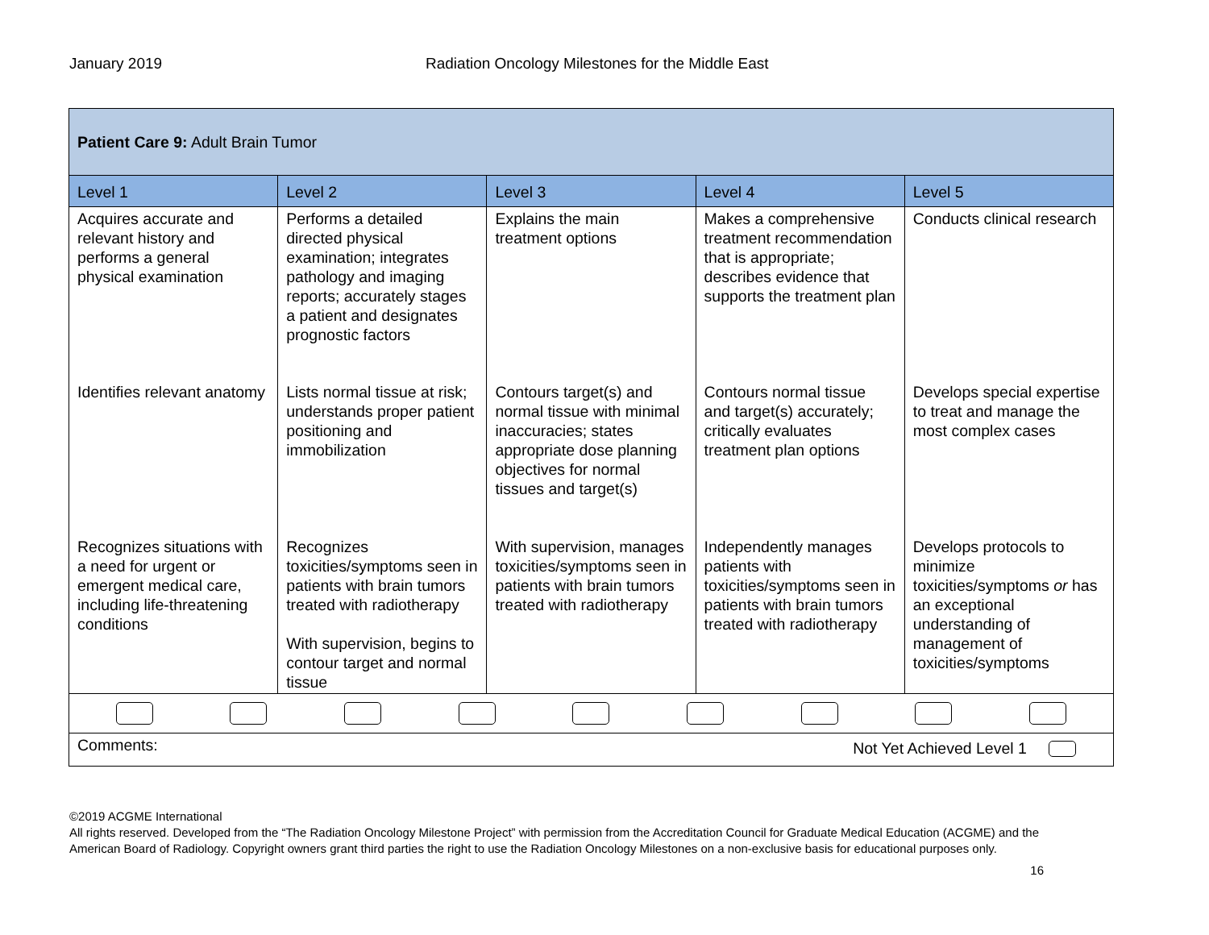January 2019 Radiation Oncology Milestones for the Middle East
| Patient Care 9: Adult Brain Tumor | | | | |
| Level 1 | Level 2 | Level 3 | Level 4 | Level 5 |
| Acquires accurate and relevant history and performs a general physical examination | Performs a detailed directed physical examination; integrates pathology and imaging reports; accurately stages a patient and designates prognostic factors | Explains the main treatment options | Makes a comprehensive treatment recommendation that is appropriate; describes evidence that supports the treatment plan | Conducts clinical research |
| Identifies relevant anatomy | Lists normal tissue at risk; understands proper patient positioning and immobilization | Contours target(s) and normal tissue with minimal inaccuracies; states appropriate dose planning objectives for normal tissues and target(s) | Contours normal tissue and target(s) accurately; critically evaluates treatment plan options | Develops special expertise to treat and manage the most complex cases |
| Recognizes situations with a need for urgent or emergent medical care, including life-threatening conditions | Recognizes toxicities/symptoms seen in patients with brain tumors treated with radiotherapy With supervision, begins to contour target and normal tissue | With supervision, manages toxicities/symptoms seen in patients with brain tumors treated with radiotherapy | Independently manages patients with toxicities/symptoms seen in patients with brain tumors treated with radiotherapy | Develops protocols to minimize toxicities/symptoms or has an exceptional understanding of management of toxicities/symptoms |
| Comments: Not Yet Achieved Level 1 | | | | |
©2019 ACGME International
All rights reserved. Developed from the “The Radiation Oncology Milestone Project” with permission from the Accreditation Council for Graduate Medical Education (ACGME) and the American Board of Radiology. Copyright owners grant third parties the right to use the Radiation Oncology Milestones on a non-exclusive basis for educational purposes only.
16